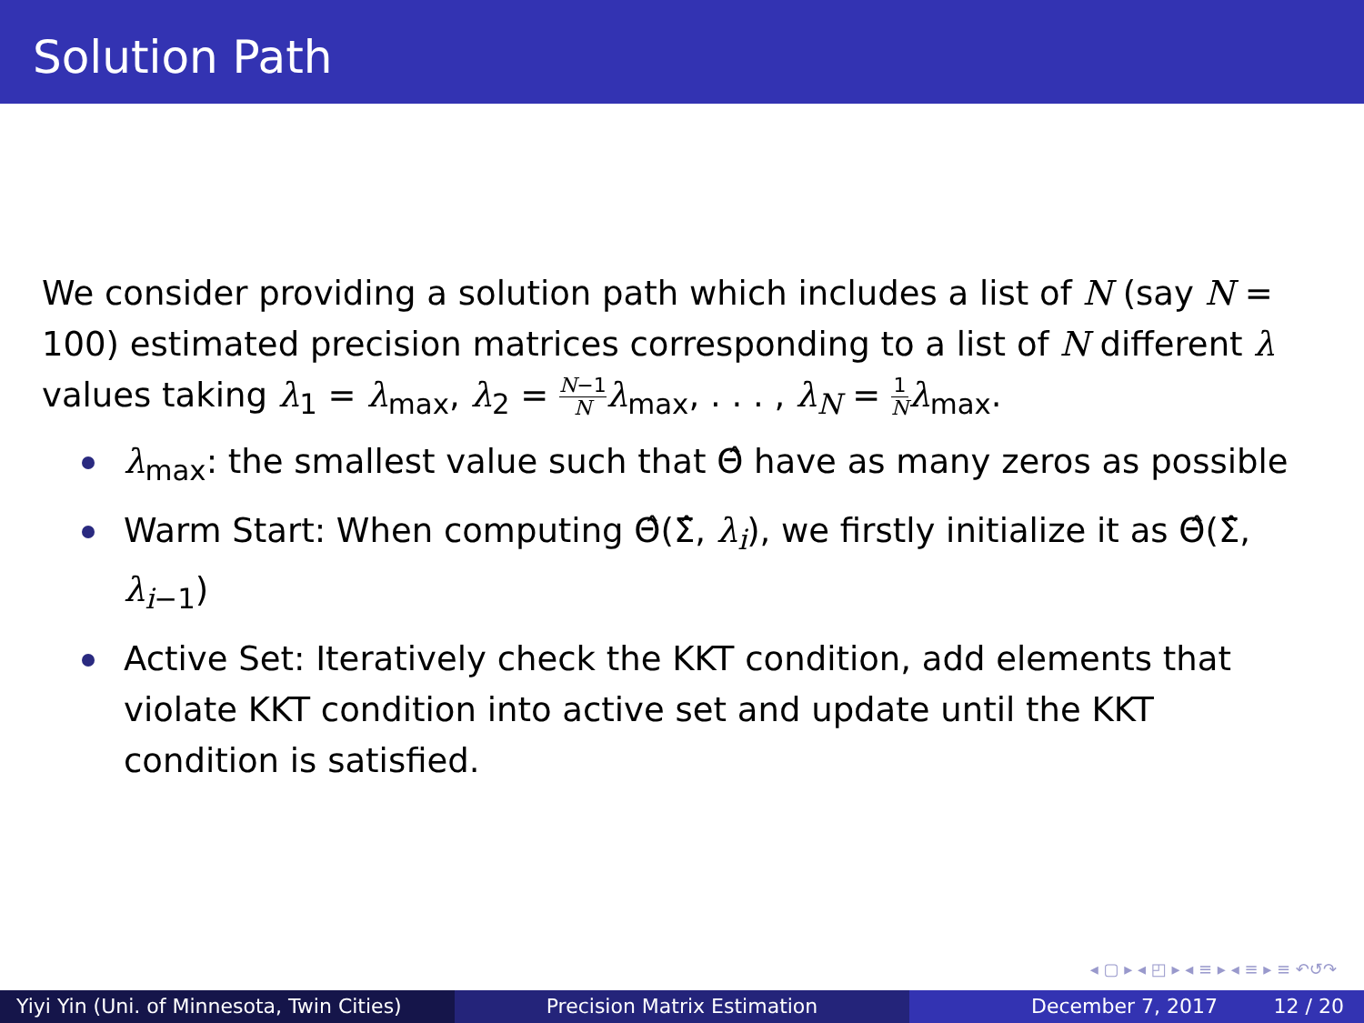Solution Path
We consider providing a solution path which includes a list of N (say N = 100) estimated precision matrices corresponding to a list of N different λ values taking λ<sub>1</sub> = λ<sub>max</sub>, λ<sub>2</sub> = N−1 N λ<sub>max</sub>, . . . , λ<sub>N</sub> = 1 N λ<sub>max</sub>.
λ<sub>max</sub>: the smallest value such that Θ̂ have as many zeros as possible
Warm Start: When computing Θ̂(Σ̂, λ<sub>i</sub>), we firstly initialize it as Θ̂(Σ̂, λ<sub>i−1</sub>)
Active Set: Iteratively check the KKT condition, add elements that violate KKT condition into active set and update until the KKT condition is satisfied.
◂ ▢ ▸ ◂ ◰ ▸ ◂ ≡ ▸ ◂ ≡ ▸ ≡ ↶↺↷
Yiyi Yin (Uni. of Minnesota, Twin Cities)
Precision Matrix Estimation December 7, 2017 12 / 20